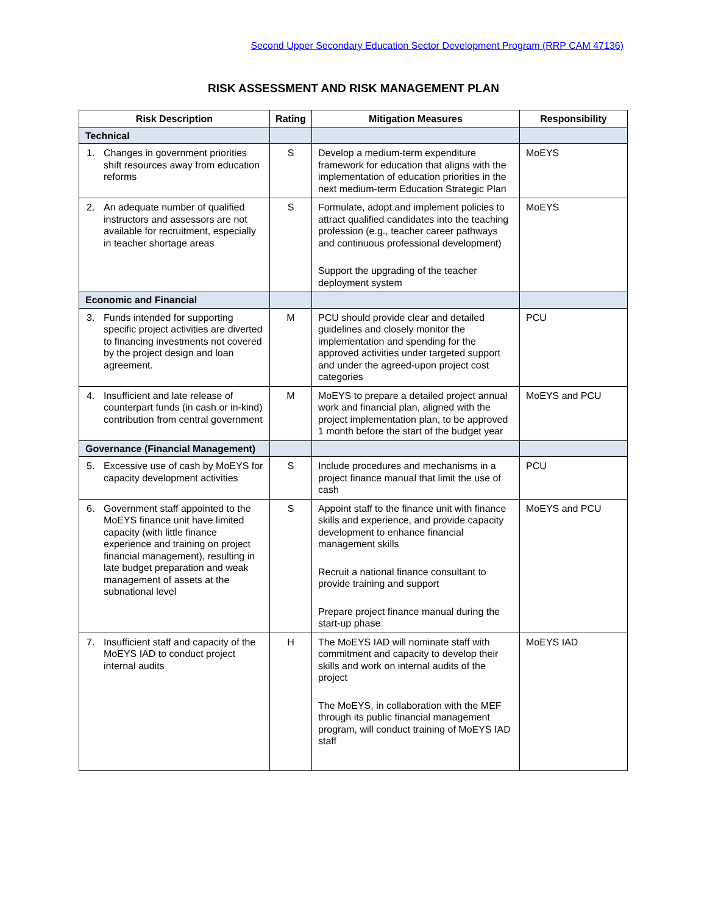Second Upper Secondary Education Sector Development Program (RRP CAM 47136)
RISK ASSESSMENT AND RISK MANAGEMENT PLAN
| Risk Description | Rating | Mitigation Measures | Responsibility |
| --- | --- | --- | --- |
| Technical | | | |
| 1. Changes in government priorities shift resources away from education reforms | S | Develop a medium-term expenditure framework for education that aligns with the implementation of education priorities in the next medium-term Education Strategic Plan | MoEYS |
| 2. An adequate number of qualified instructors and assessors are not available for recruitment, especially in teacher shortage areas | S | Formulate, adopt and implement policies to attract qualified candidates into the teaching profession (e.g., teacher career pathways and continuous professional development) Support the upgrading of the teacher deployment system | MoEYS |
| Economic and Financial | | | |
| 3. Funds intended for supporting specific project activities are diverted to financing investments not covered by the project design and loan agreement. | M | PCU should provide clear and detailed guidelines and closely monitor the implementation and spending for the approved activities under targeted support and under the agreed-upon project cost categories | PCU |
| 4. Insufficient and late release of counterpart funds (in cash or in-kind) contribution from central government | M | MoEYS to prepare a detailed project annual work and financial plan, aligned with the project implementation plan, to be approved 1 month before the start of the budget year | MoEYS and PCU |
| Governance (Financial Management) | | | |
| 5. Excessive use of cash by MoEYS for capacity development activities | S | Include procedures and mechanisms in a project finance manual that limit the use of cash | PCU |
| 6. Government staff appointed to the MoEYS finance unit have limited capacity (with little finance experience and training on project financial management), resulting in late budget preparation and weak management of assets at the subnational level | S | Appoint staff to the finance unit with finance skills and experience, and provide capacity development to enhance financial management skills Recruit a national finance consultant to provide training and support Prepare project finance manual during the start-up phase | MoEYS and PCU |
| 7. Insufficient staff and capacity of the MoEYS IAD to conduct project internal audits | H | The MoEYS IAD will nominate staff with commitment and capacity to develop their skills and work on internal audits of the project The MoEYS, in collaboration with the MEF through its public financial management program, will conduct training of MoEYS IAD staff | MoEYS IAD |